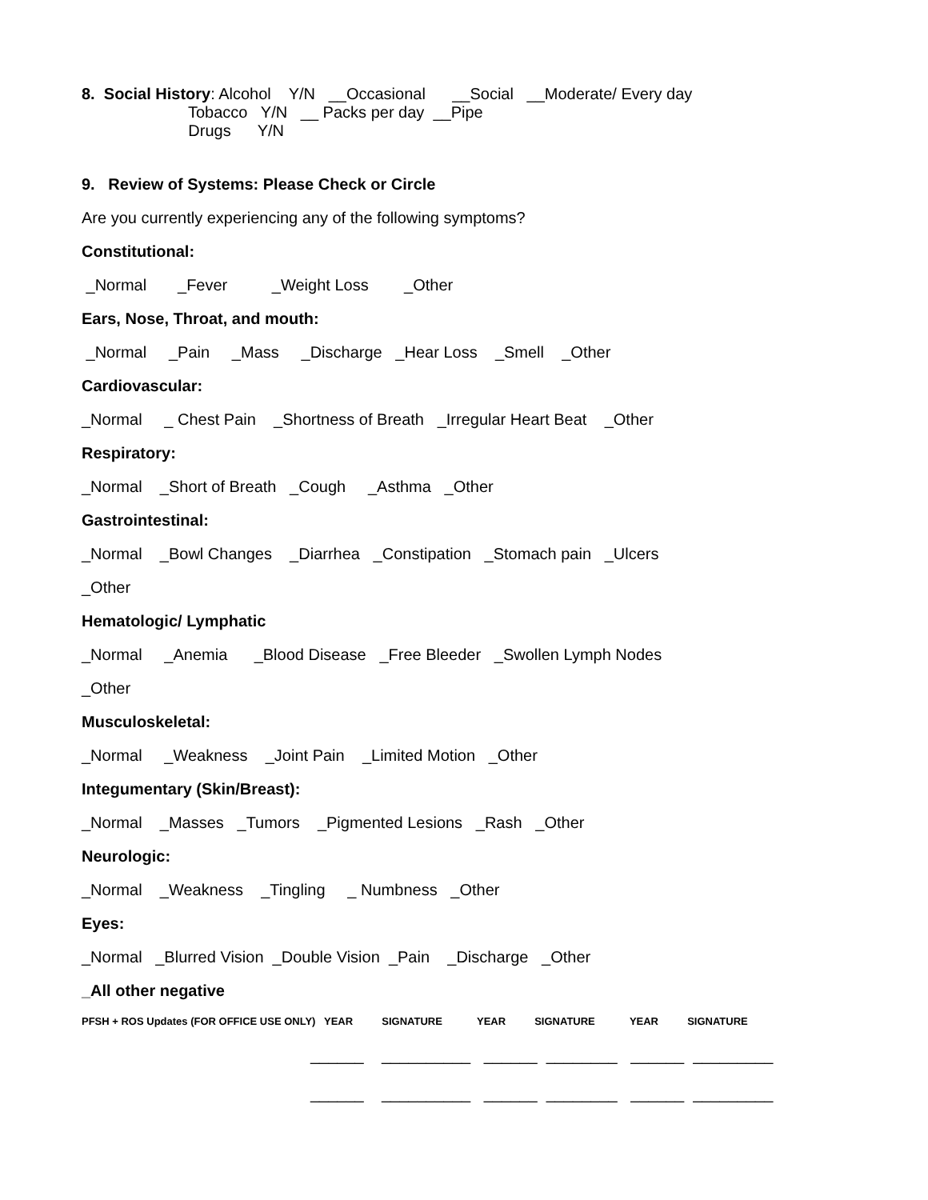8. Social History: Alcohol Y/N __Occasional __Social __Moderate/ Every day
Tobacco Y/N __ Packs per day __Pipe
Drugs Y/N
9. Review of Systems: Please Check or Circle
Are you currently experiencing any of the following symptoms?
Constitutional:
_Normal _Fever _Weight Loss _Other
Ears, Nose, Throat, and mouth:
_Normal _Pain _Mass _Discharge _Hear Loss _Smell _Other
Cardiovascular:
_Normal _ Chest Pain _Shortness of Breath _Irregular Heart Beat _Other
Respiratory:
_Normal _Short of Breath _Cough _Asthma _Other
Gastrointestinal:
_Normal _Bowl Changes _Diarrhea _Constipation _Stomach pain _Ulcers
_Other
Hematologic/ Lymphatic
_Normal _Anemia _Blood Disease _Free Bleeder _Swollen Lymph Nodes
_Other
Musculoskeletal:
_Normal _Weakness _Joint Pain _Limited Motion _Other
Integumentary (Skin/Breast):
_Normal _Masses _Tumors _Pigmented Lesions _Rash _Other
Neurologic:
_Normal _Weakness _Tingling _ Numbness _Other
Eyes:
_Normal _Blurred Vision _Double Vision _Pain _Discharge _Other
_All other negative
PFSH + ROS Updates (FOR OFFICE USE ONLY) YEAR SIGNATURE YEAR SIGNATURE YEAR SIGNATURE
______ __________ ______ ________ ______ _________
______ __________ ______ ________ ______ _________